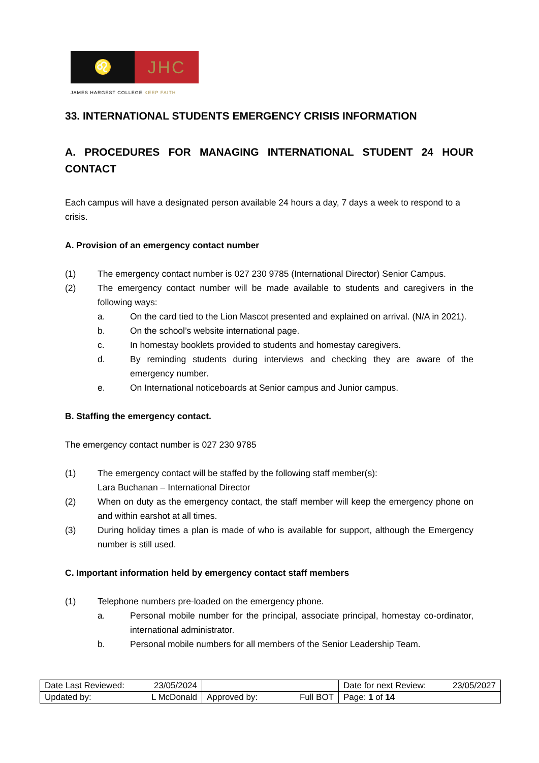♌
JHC
JAMES HARGEST COLLEGE KEEP FAITH
33. INTERNATIONAL STUDENTS EMERGENCY CRISIS INFORMATION
A. PROCEDURES FOR MANAGING INTERNATIONAL STUDENT 24 HOUR CONTACT
Each campus will have a designated person available 24 hours a day, 7 days a week to respond to a crisis.
A. Provision of an emergency contact number
(1) The emergency contact number is 027 230 9785 (International Director) Senior Campus.
(2) The emergency contact number will be made available to students and caregivers in the following ways:
a. On the card tied to the Lion Mascot presented and explained on arrival. (N/A in 2021).
b. On the school’s website international page.
c. In homestay booklets provided to students and homestay caregivers.
d. By reminding students during interviews and checking they are aware of the emergency number.
e. On International noticeboards at Senior campus and Junior campus.
B. Staffing the emergency contact.
The emergency contact number is 027 230 9785
(1) The emergency contact will be staffed by the following staff member(s):
Lara Buchanan – International Director
(2) When on duty as the emergency contact, the staff member will keep the emergency phone on and within earshot at all times.
(3) During holiday times a plan is made of who is available for support, although the Emergency number is still used.
C. Important information held by emergency contact staff members
(1) Telephone numbers pre-loaded on the emergency phone.
a. Personal mobile number for the principal, associate principal, homestay co-ordinator, international administrator.
b. Personal mobile numbers for all members of the Senior Leadership Team.
| Date Last Reviewed: 23/05/2024 | | Date for next Review: 23/05/2027 |
| Updated by: L McDonald | Approved by: Full BOT | Page: 1 of 14 |